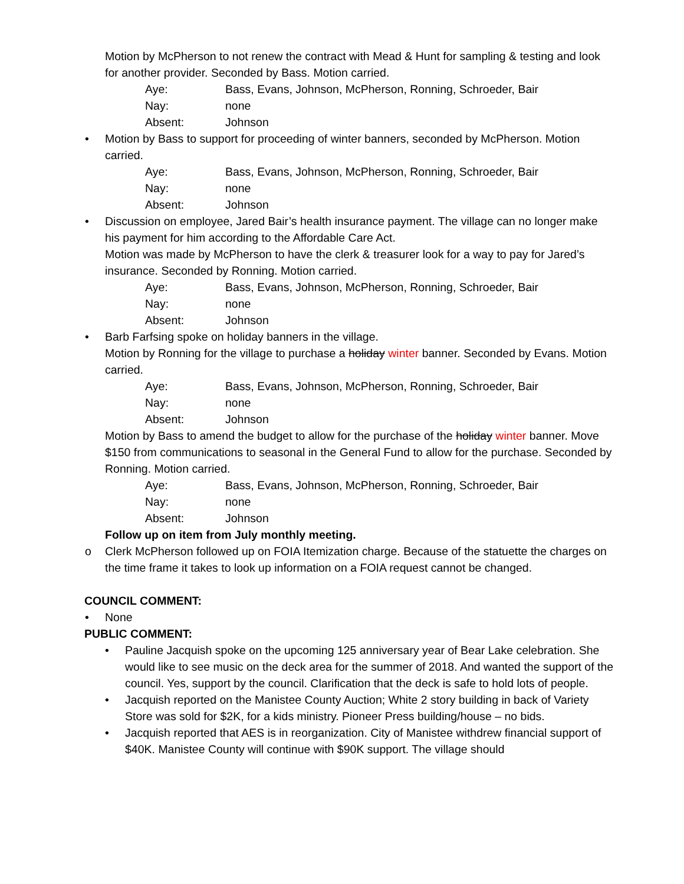Motion by McPherson to not renew the contract with Mead & Hunt for sampling & testing and look for another provider. Seconded by Bass. Motion carried.
Aye: Bass, Evans, Johnson, McPherson, Ronning, Schroeder, Bair
Nay: none
Absent: Johnson
• Motion by Bass to support for proceeding of winter banners, seconded by McPherson. Motion carried.
Aye: Bass, Evans, Johnson, McPherson, Ronning, Schroeder, Bair
Nay: none
Absent: Johnson
• Discussion on employee, Jared Bair’s health insurance payment. The village can no longer make his payment for him according to the Affordable Care Act.
Motion was made by McPherson to have the clerk & treasurer look for a way to pay for Jared’s insurance. Seconded by Ronning. Motion carried.
Aye: Bass, Evans, Johnson, McPherson, Ronning, Schroeder, Bair
Nay: none
Absent: Johnson
• Barb Farfsing spoke on holiday banners in the village.
Motion by Ronning for the village to purchase a holiday winter banner. Seconded by Evans. Motion carried.
Aye: Bass, Evans, Johnson, McPherson, Ronning, Schroeder, Bair
Nay: none
Absent: Johnson
Motion by Bass to amend the budget to allow for the purchase of the holiday winter banner. Move $150 from communications to seasonal in the General Fund to allow for the purchase. Seconded by Ronning. Motion carried.
Aye: Bass, Evans, Johnson, McPherson, Ronning, Schroeder, Bair
Nay: none
Absent: Johnson
Follow up on item from July monthly meeting.
o Clerk McPherson followed up on FOIA Itemization charge. Because of the statuette the charges on the time frame it takes to look up information on a FOIA request cannot be changed.
COUNCIL COMMENT:
• None
PUBLIC COMMENT:
• Pauline Jacquish spoke on the upcoming 125 anniversary year of Bear Lake celebration. She would like to see music on the deck area for the summer of 2018. And wanted the support of the council. Yes, support by the council. Clarification that the deck is safe to hold lots of people.
• Jacquish reported on the Manistee County Auction; White 2 story building in back of Variety Store was sold for $2K, for a kids ministry. Pioneer Press building/house – no bids.
• Jacquish reported that AES is in reorganization. City of Manistee withdrew financial support of $40K. Manistee County will continue with $90K support. The village should